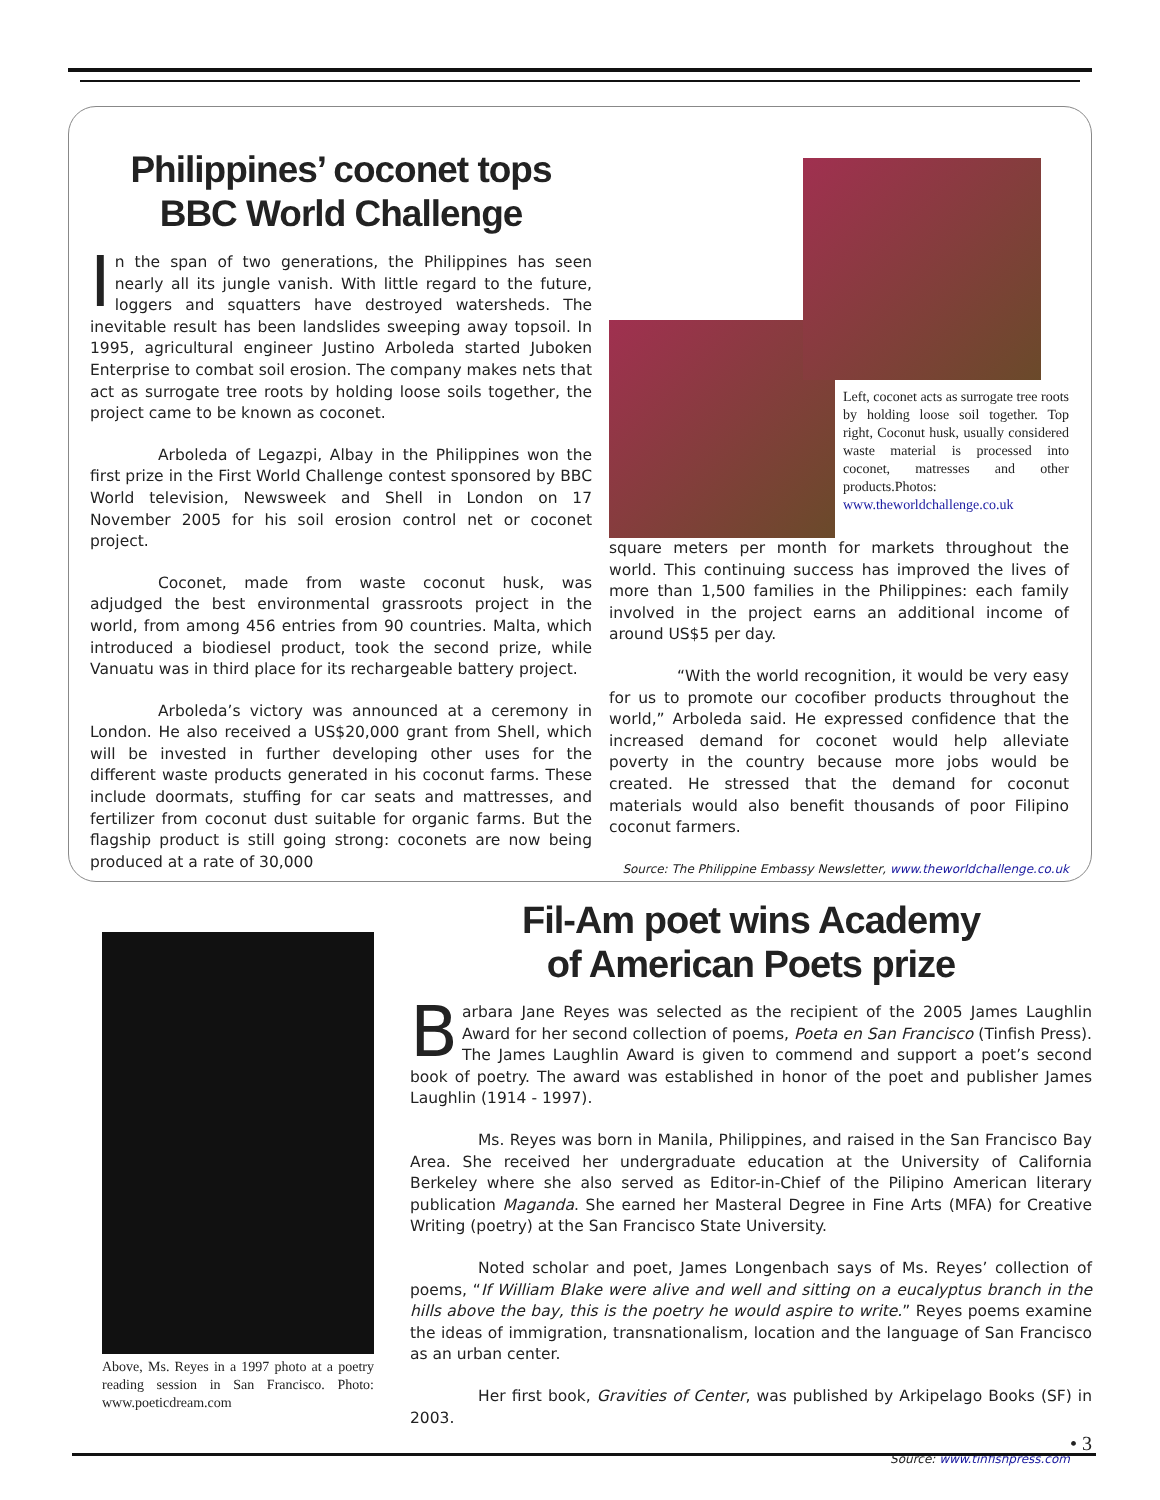Philippines’ coconet tops
BBC World Challenge
In the span of two generations, the Philippines has seen nearly all its jungle vanish. With little regard to the future, loggers and squatters have destroyed watersheds. The inevitable result has been landslides sweeping away topsoil. In 1995, agricultural engineer Justino Arboleda started Juboken Enterprise to combat soil erosion. The company makes nets that act as surrogate tree roots by holding loose soils together, the project came to be known as coconet.
Arboleda of Legazpi, Albay in the Philippines won the first prize in the First World Challenge contest sponsored by BBC World television, Newsweek and Shell in London on 17 November 2005 for his soil erosion control net or coconet project.
Coconet, made from waste coconut husk, was adjudged the best environmental grassroots project in the world, from among 456 entries from 90 countries. Malta, which introduced a biodiesel product, took the second prize, while Vanuatu was in third place for its rechargeable battery project.
Arboleda’s victory was announced at a ceremony in London. He also received a US$20,000 grant from Shell, which will be invested in further developing other uses for the different waste products generated in his coconut farms. These include doormats, stuffing for car seats and mattresses, and fertilizer from coconut dust suitable for organic farms. But the flagship product is still going strong: coconets are now being produced at a rate of 30,000
Left, coconet acts as surrogate tree roots by holding loose soil together. Top right, Coconut husk, usually considered waste material is processed into coconet, matresses and other products.Photos: www.theworldchallenge.co.uk
square meters per month for markets throughout the world. This continuing success has improved the lives of more than 1,500 families in the Philippines: each family involved in the project earns an additional income of around US$5 per day.
“With the world recognition, it would be very easy for us to promote our cocofiber products throughout the world,” Arboleda said. He expressed confidence that the increased demand for coconet would help alleviate poverty in the country because more jobs would be created. He stressed that the demand for coconut materials would also benefit thousands of poor Filipino coconut farmers.
Source: The Philippine Embassy Newsletter, www.theworldchallenge.co.uk
Above, Ms. Reyes in a 1997 photo at a poetry reading session in San Francisco. Photo: www.poeticdream.com
Fil-Am poet wins Academy
of American Poets prize
Barbara Jane Reyes was selected as the recipient of the 2005 James Laughlin Award for her second collection of poems, Poeta en San Francisco (Tinfish Press). The James Laughlin Award is given to commend and support a poet’s second book of poetry. The award was established in honor of the poet and publisher James Laughlin (1914 - 1997).
Ms. Reyes was born in Manila, Philippines, and raised in the San Francisco Bay Area. She received her undergraduate education at the University of California Berkeley where she also served as Editor-in-Chief of the Pilipino American literary publication Maganda. She earned her Masteral Degree in Fine Arts (MFA) for Creative Writing (poetry) at the San Francisco State University.
Noted scholar and poet, James Longenbach says of Ms. Reyes’ collection of poems, “If William Blake were alive and well and sitting on a eucalyptus branch in the hills above the bay, this is the poetry he would aspire to write.” Reyes poems examine the ideas of immigration, transnationalism, location and the language of San Francisco as an urban center.
Her first book, Gravities of Center, was published by Arkipelago Books (SF) in 2003.
Source: www.tinfishpress.com
• 3